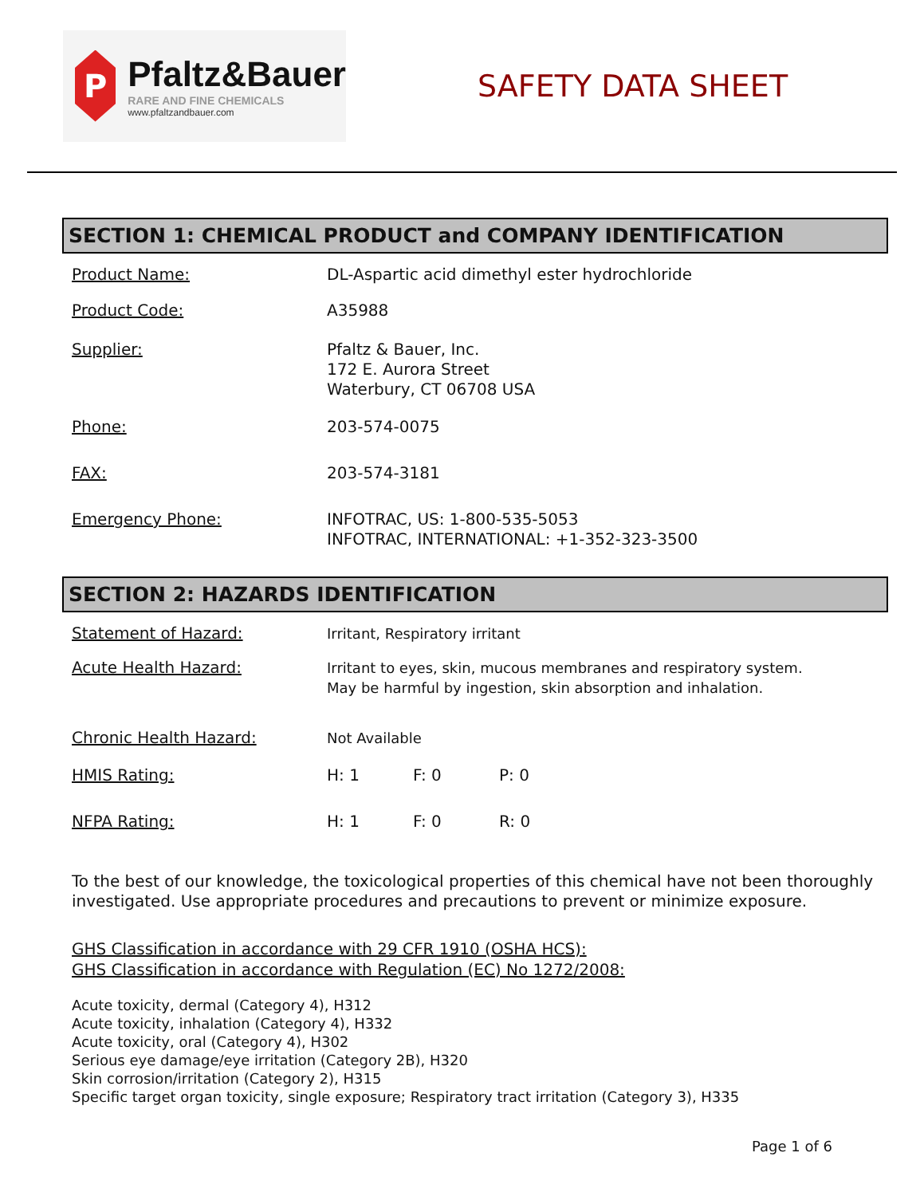P
Pfaltz&Bauer
RARE AND FINE CHEMICALS
www.pfaltzandbauer.com
SAFETY DATA SHEET
SECTION 1: CHEMICAL PRODUCT and COMPANY IDENTIFICATION
Product Name: DL-Aspartic acid dimethyl ester hydrochloride
Product Code: A35988
Supplier: Pfaltz & Bauer, Inc.
172 E. Aurora Street
Waterbury, CT 06708 USA
Phone: 203-574-0075
FAX: 203-574-3181
Emergency Phone: INFOTRAC, US: 1-800-535-5053
INFOTRAC, INTERNATIONAL: +1-352-323-3500
SECTION 2: HAZARDS IDENTIFICATION
Statement of Hazard: Irritant, Respiratory irritant
Acute Health Hazard: Irritant to eyes, skin, mucous membranes and respiratory system.
May be harmful by ingestion, skin absorption and inhalation.
Chronic Health Hazard: Not Available
HMIS Rating: H: 1 F: 0 P: 0
NFPA Rating: H: 1 F: 0 R: 0
To the best of our knowledge, the toxicological properties of this chemical have not been thoroughly investigated. Use appropriate procedures and precautions to prevent or minimize exposure.
GHS Classification in accordance with 29 CFR 1910 (OSHA HCS):
GHS Classification in accordance with Regulation (EC) No 1272/2008:
Acute toxicity, dermal (Category 4), H312
Acute toxicity, inhalation (Category 4), H332
Acute toxicity, oral (Category 4), H302
Serious eye damage/eye irritation (Category 2B), H320
Skin corrosion/irritation (Category 2), H315
Specific target organ toxicity, single exposure; Respiratory tract irritation (Category 3), H335
Page 1 of 6